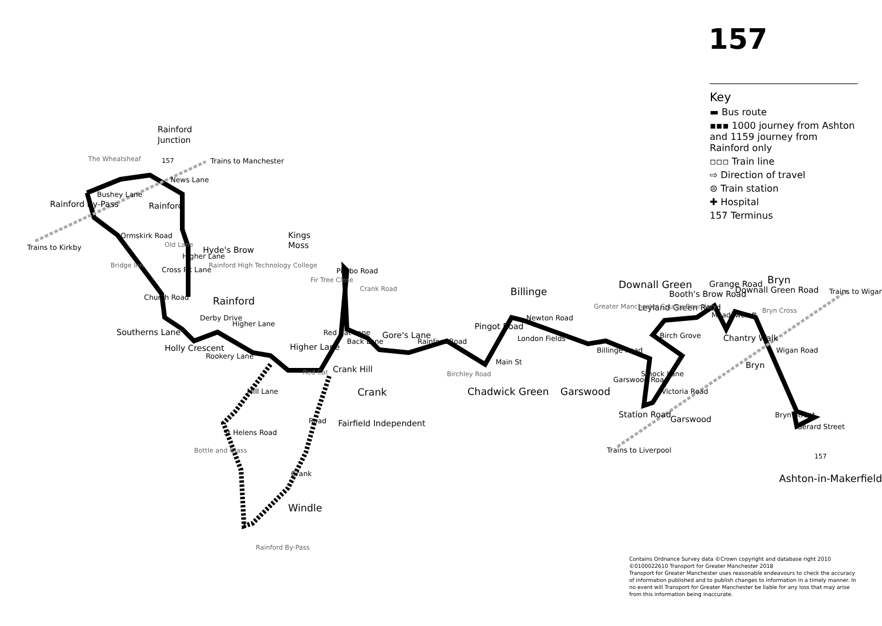157
Key
▬ Bus route
▪▪▪ 1000 journey from Ashton and 1159 journey from Rainford only
▫▫▫ Train line
⇨ Direction of travel
⊜ Train station
✚ Hospital
157 Terminus
Rainford
Junction
Kings
Moss
Rainford
Billinge
Downall Green
Bryn
Crank
Chadwick Green
Garswood
Windle
Ashton-in-Makerfield
Trains to Manchester
Trains to Kirkby
Trains to Wigan
Trains to Liverpool
Rainford
Garswood
Bryn
Rainford By-Pass
Hyde's Brow
Southerns Lane
Holly Crescent
Higher Lane
Crank Hill
Fairfield Independent
Gore's Lane
Pingot Road
Booth's Brow Road
Leyland Green Road
Chantry Walk
Station Road
Grange Road
Downall Green Road
157
157
The Wheatsheaf
Bridge Inn
Rainford High Technology College
Greater Manchester County Boundary
Bottle and Glass
Bryn Cross
Red Cat
Bushey Lane
Ormskirk Road
Cross Pit Lane
Derby Drive
Higher Lane
Rookery Lane
Mill Lane
St Helens Road
Red Cat Lane
Pimbo Road
Back Lane
Rainford Road
Newton Road
Billinge Road
Smock Lane
Victoria Road
Wigan Road
Gerard Street
Bryn Street
Garswood Road
News Lane
Church Road
Higher Lane
Road
Crank
Main St
London Fields
Birch Grove
Meadowcroft
Rainford By-Pass
Birchley Road
Fir Tree Close
Crank Road
Old Lane
Contains Ordnance Survey data ©Crown copyright and database right 2010 ©0100022610 Transport for Greater Manchester 2018
Transport for Greater Manchester uses reasonable endeavours to check the accuracy of information published and to publish changes to information in a timely manner. In no event will Transport for Greater Manchester be liable for any loss that may arise from this information being inaccurate.